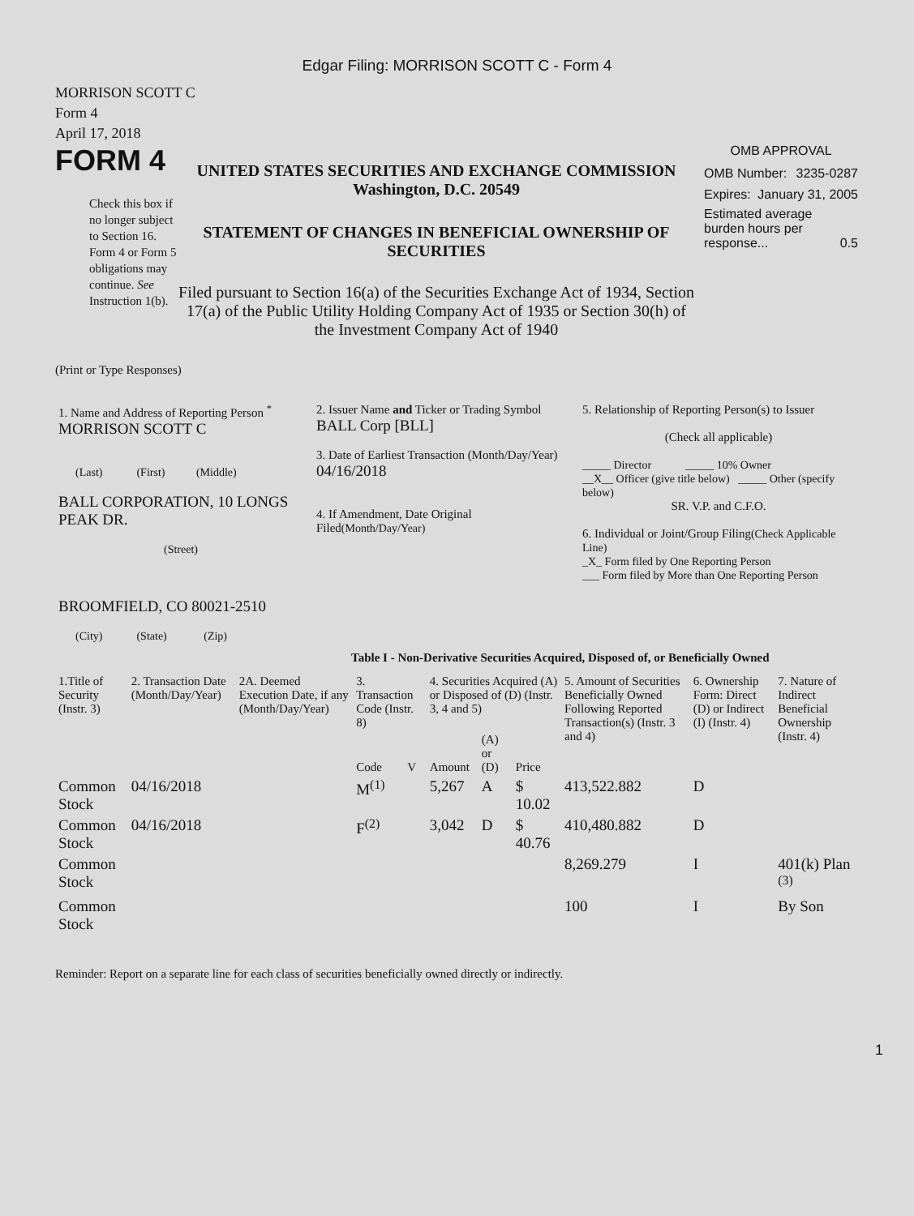Edgar Filing: MORRISON SCOTT C - Form 4
MORRISON SCOTT C
Form 4
April 17, 2018
FORM 4
Check this box if no longer subject to Section 16. Form 4 or Form 5 obligations may continue. See Instruction 1(b).
UNITED STATES SECURITIES AND EXCHANGE COMMISSION
Washington, D.C. 20549
STATEMENT OF CHANGES IN BENEFICIAL OWNERSHIP OF SECURITIES
Filed pursuant to Section 16(a) of the Securities Exchange Act of 1934, Section 17(a) of the Public Utility Holding Company Act of 1935 or Section 30(h) of the Investment Company Act of 1940
OMB APPROVAL
OMB Number: 3235-0287
Expires: January 31, 2005
Estimated average burden hours per response... 0.5
(Print or Type Responses)
| 1. Name and Address of Reporting Person <sup>*</sup> MORRISON SCOTT C (Last) (First) (Middle) BALL CORPORATION, 10 LONGS PEAK DR. (Street) BROOMFIELD, CO 80021-2510 (City) (State) (Zip) | 2. Issuer Name and Ticker or Trading Symbol BALL Corp [BLL] 3. Date of Earliest Transaction (Month/Day/Year) 04/16/2018 4. If Amendment, Date Original Filed (Month/Day/Year) | 5. Relationship of Reporting Person(s) to Issuer (Check all applicable) _____ Director _____ 10% Owner __X__ Officer (give title below) _____ Other (specify below) SR. V.P. and C.F.O. 6. Individual or Joint/Group Filing (Check Applicable Line) _X_ Form filed by One Reporting Person ___ Form filed by More than One Reporting Person |
Table I - Non-Derivative Securities Acquired, Disposed of, or Beneficially Owned
| 1.Title of Security (Instr. 3) | 2. Transaction Date (Month/Day/Year) | 2A. Deemed Execution Date, if any (Month/Day/Year) | 3. Transaction Code (Instr. 8) | | 4. Securities Acquired (A) or Disposed of (D) (Instr. 3, 4 and 5) | | | 5. Amount of Securities Beneficially Owned Following Reported Transaction(s) (Instr. 3 and 4) | 6. Ownership Form: Direct (D) or Indirect (I) (Instr. 4) | 7. Nature of Indirect Beneficial Ownership (Instr. 4) |
| --- | --- | --- | --- | --- | --- | --- | --- | --- | --- | --- |
| | | | Code | V | Amount | (A) or (D) | Price | | | |
| Common Stock | 04/16/2018 | | M<sup>(1)</sup> | | 5,267 | A | $ 10.02 | 413,522.882 | D | |
| Common Stock | 04/16/2018 | | F<sup>(2)</sup> | | 3,042 | D | $ 40.76 | 410,480.882 | D | |
| Common Stock | | | | | | | | 8,269.279 | I | 401(k) Plan <sup>(3)</sup> |
| Common Stock | | | | | | | | 100 | I | By Son |
Reminder: Report on a separate line for each class of securities beneficially owned directly or indirectly.
1